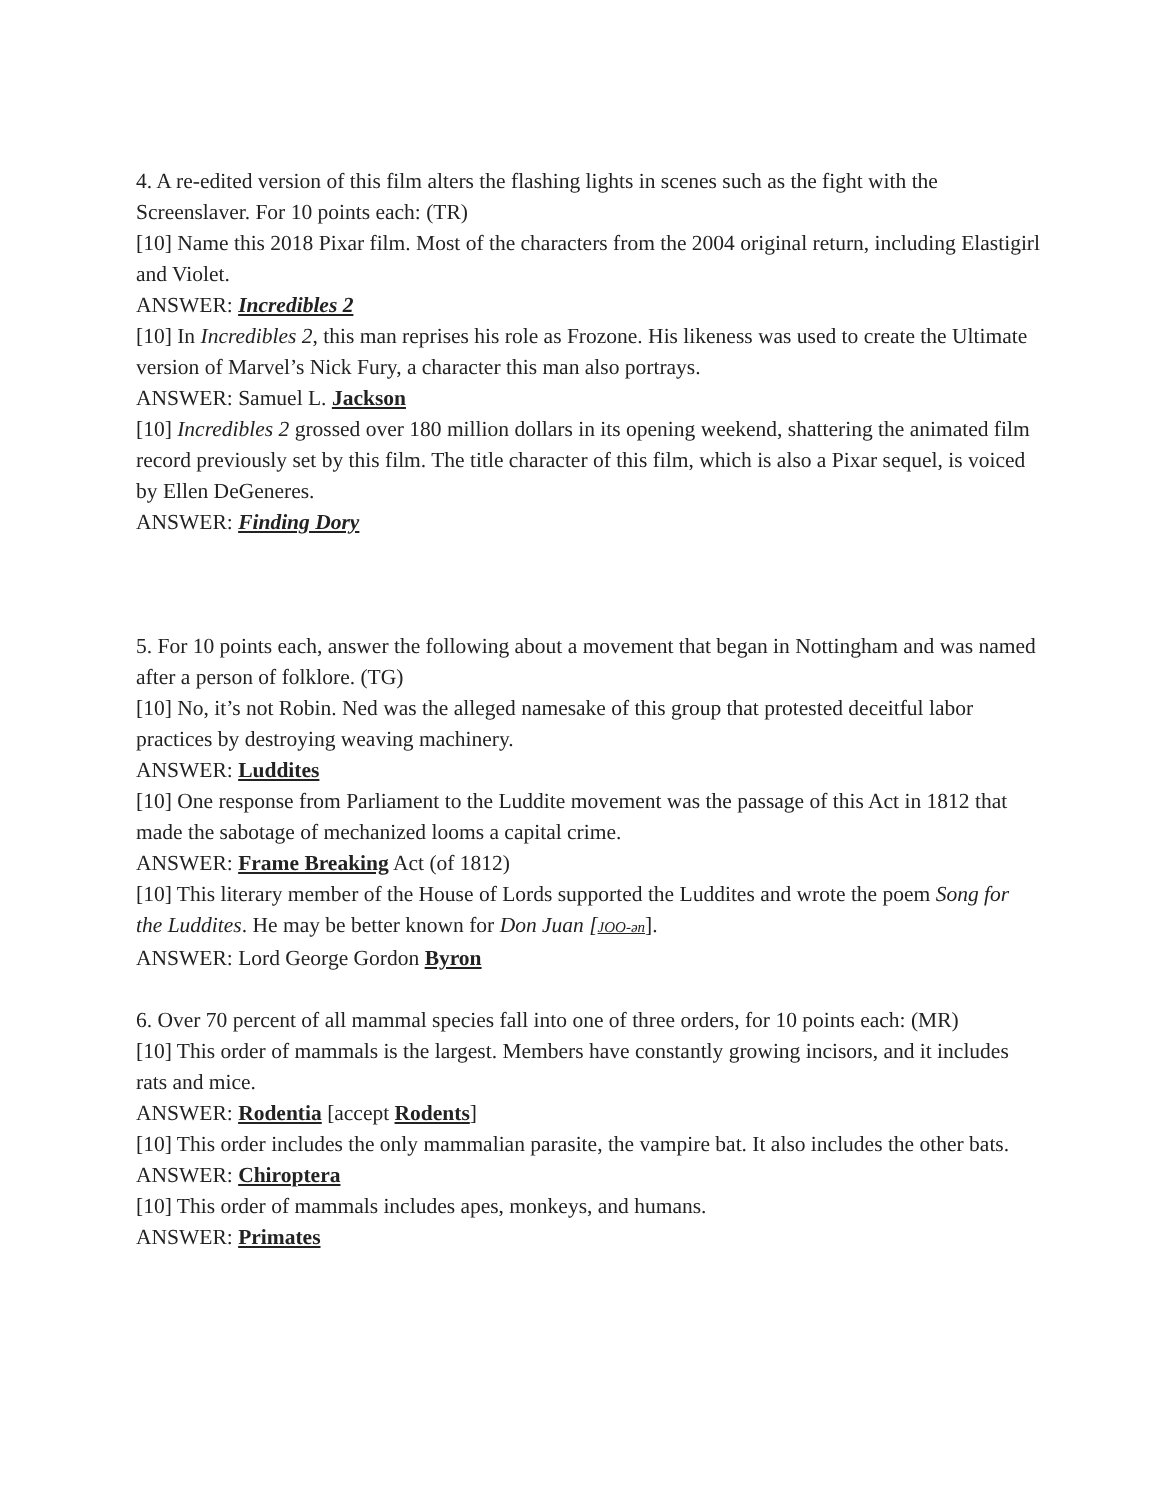4. A re-edited version of this film alters the flashing lights in scenes such as the fight with the Screenslaver. For 10 points each: (TR)
[10] Name this 2018 Pixar film. Most of the characters from the 2004 original return, including Elastigirl and Violet.
ANSWER: Incredibles 2
[10] In Incredibles 2, this man reprises his role as Frozone. His likeness was used to create the Ultimate version of Marvel’s Nick Fury, a character this man also portrays.
ANSWER: Samuel L. Jackson
[10] Incredibles 2 grossed over 180 million dollars in its opening weekend, shattering the animated film record previously set by this film. The title character of this film, which is also a Pixar sequel, is voiced by Ellen DeGeneres.
ANSWER: Finding Dory
5. For 10 points each, answer the following about a movement that began in Nottingham and was named after a person of folklore. (TG)
[10] No, it’s not Robin. Ned was the alleged namesake of this group that protested deceitful labor practices by destroying weaving machinery.
ANSWER: Luddites
[10] One response from Parliament to the Luddite movement was the passage of this Act in 1812 that made the sabotage of mechanized looms a capital crime.
ANSWER: Frame Breaking Act (of 1812)
[10] This literary member of the House of Lords supported the Luddites and wrote the poem Song for the Luddites. He may be better known for Don Juan [JOO-ən].
ANSWER: Lord George Gordon Byron
6. Over 70 percent of all mammal species fall into one of three orders, for 10 points each: (MR)
[10] This order of mammals is the largest. Members have constantly growing incisors, and it includes rats and mice.
ANSWER: Rodentia [accept Rodents]
[10] This order includes the only mammalian parasite, the vampire bat. It also includes the other bats.
ANSWER: Chiroptera
[10] This order of mammals includes apes, monkeys, and humans.
ANSWER: Primates